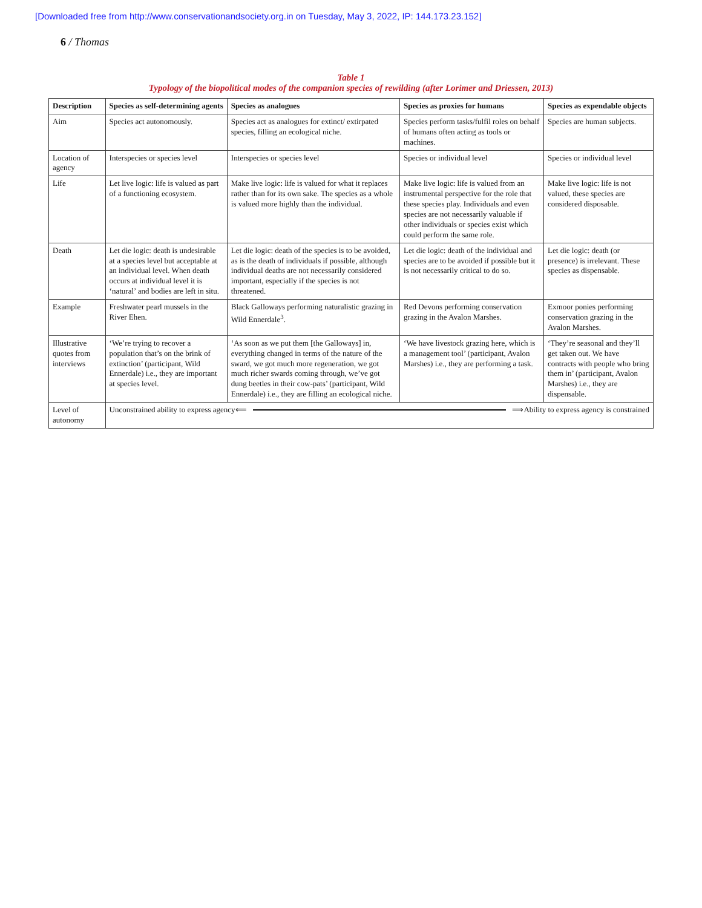[Downloaded free from http://www.conservationandsociety.org.in on Tuesday, May 3, 2022, IP: 144.173.23.152]
6 / Thomas
Table 1
Typology of the biopolitical modes of the companion species of rewilding (after Lorimer and Driessen, 2013)
| Description | Species as self-determining agents | Species as analogues | Species as proxies for humans | Species as expendable objects |
| --- | --- | --- | --- | --- |
| Aim | Species act autonomously. | Species act as analogues for extinct/ extirpated species, filling an ecological niche. | Species perform tasks/fulfil roles on behalf of humans often acting as tools or machines. | Species are human subjects. |
| Location of agency | Interspecies or species level | Interspecies or species level | Species or individual level | Species or individual level |
| Life | Let live logic: life is valued as part of a functioning ecosystem. | Make live logic: life is valued for what it replaces rather than for its own sake. The species as a whole is valued more highly than the individual. | Make live logic: life is valued from an instrumental perspective for the role that these species play. Individuals and even species are not necessarily valuable if other individuals or species exist which could perform the same role. | Make live logic: life is not valued, these species are considered disposable. |
| Death | Let die logic: death is undesirable at a species level but acceptable at an individual level. When death occurs at individual level it is ‘natural’ and bodies are left in situ. | Let die logic: death of the species is to be avoided, as is the death of individuals if possible, although individual deaths are not necessarily considered important, especially if the species is not threatened. | Let die logic: death of the individual and species are to be avoided if possible but it is not necessarily critical to do so. | Let die logic: death (or presence) is irrelevant. These species as dispensable. |
| Example | Freshwater pearl mussels in the River Ehen. | Black Galloways performing naturalistic grazing in Wild Ennerdale<sup>3</sup>. | Red Devons performing conservation grazing in the Avalon Marshes. | Exmoor ponies performing conservation grazing in the Avalon Marshes. |
| Illustrative quotes from interviews | ‘We’re trying to recover a population that’s on the brink of extinction’ (participant, Wild Ennerdale) i.e., they are important at species level. | ‘As soon as we put them [the Galloways] in, everything changed in terms of the nature of the sward, we got much more regeneration, we got much richer swards coming through, we’ve got dung beetles in their cow-pats’ (participant, Wild Ennerdale) i.e., they are filling an ecological niche. | ‘We have livestock grazing here, which is a management tool’ (participant, Avalon Marshes) i.e., they are performing a task. | ‘They’re seasonal and they’ll get taken out. We have contracts with people who bring them in’ (participant, Avalon Marshes) i.e., they are dispensable. |
| Level of autonomy | Unconstrained ability to express agency ⟸ ⟹ Ability to express agency is constrained | | | |